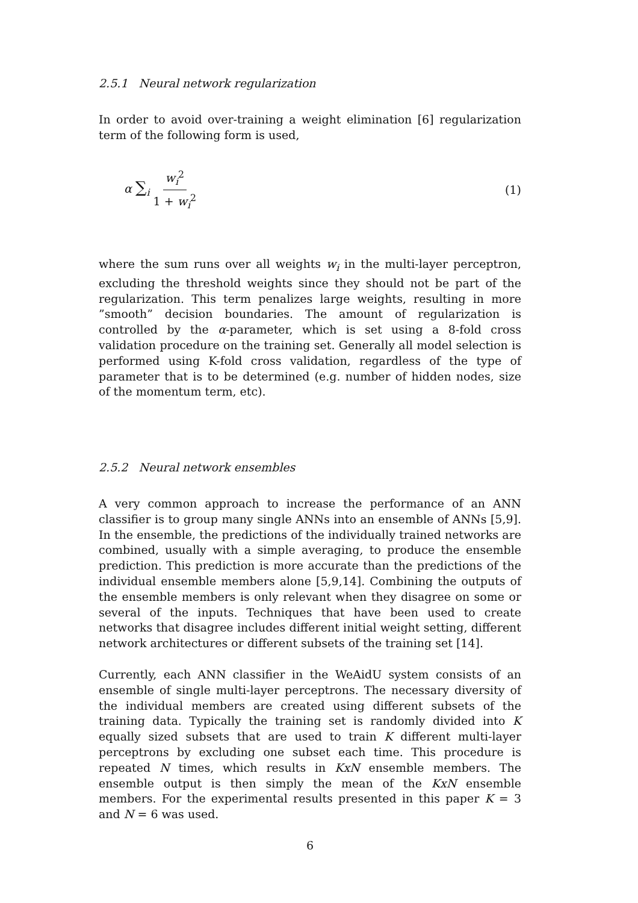2.5.1 Neural network regularization
In order to avoid over-training a weight elimination [6] regularization term of the following form is used,
α ∑<sub>i</sub> w<sub>i</sub><sup>2</sup> 1 + w<sub>i</sub><sup>2</sup> (1)
where the sum runs over all weights w<sub>i</sub> in the multi-layer perceptron, excluding the threshold weights since they should not be part of the regularization. This term penalizes large weights, resulting in more ”smooth” decision boundaries. The amount of regularization is controlled by the α-parameter, which is set using a 8-fold cross validation procedure on the training set. Generally all model selection is performed using K-fold cross validation, regardless of the type of parameter that is to be determined (e.g. number of hidden nodes, size of the momentum term, etc).
2.5.2 Neural network ensembles
A very common approach to increase the performance of an ANN classifier is to group many single ANNs into an ensemble of ANNs [5,9]. In the ensemble, the predictions of the individually trained networks are combined, usually with a simple averaging, to produce the ensemble prediction. This prediction is more accurate than the predictions of the individual ensemble members alone [5,9,14]. Combining the outputs of the ensemble members is only relevant when they disagree on some or several of the inputs. Techniques that have been used to create networks that disagree includes different initial weight setting, different network architectures or different subsets of the training set [14].
Currently, each ANN classifier in the WeAidU system consists of an ensemble of single multi-layer perceptrons. The necessary diversity of the individual members are created using different subsets of the training data. Typically the training set is randomly divided into K equally sized subsets that are used to train K different multi-layer perceptrons by excluding one subset each time. This procedure is repeated N times, which results in KxN ensemble members. The ensemble output is then simply the mean of the KxN ensemble members. For the experimental results presented in this paper K = 3 and N = 6 was used.
6